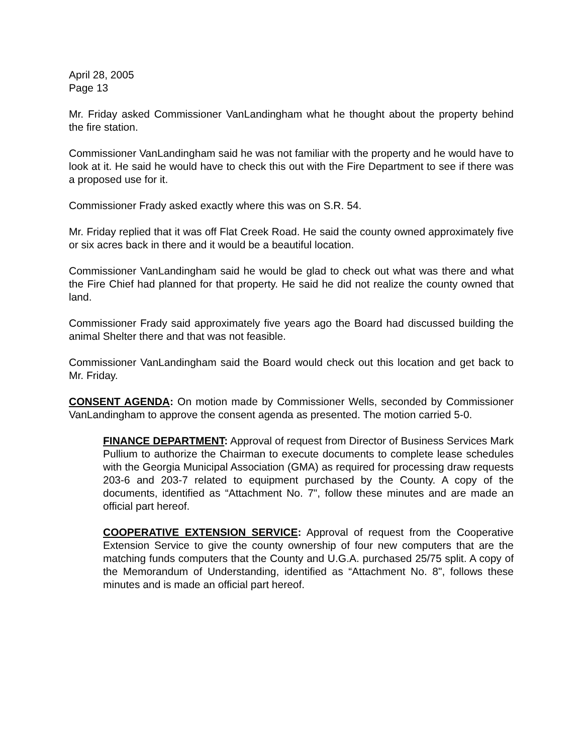April 28, 2005
Page 13
Mr. Friday asked Commissioner VanLandingham what he thought about the property behind the fire station.
Commissioner VanLandingham said he was not familiar with the property and he would have to look at it. He said he would have to check this out with the Fire Department to see if there was a proposed use for it.
Commissioner Frady asked exactly where this was on S.R. 54.
Mr. Friday replied that it was off Flat Creek Road. He said the county owned approximately five or six acres back in there and it would be a beautiful location.
Commissioner VanLandingham said he would be glad to check out what was there and what the Fire Chief had planned for that property. He said he did not realize the county owned that land.
Commissioner Frady said approximately five years ago the Board had discussed building the animal Shelter there and that was not feasible.
Commissioner VanLandingham said the Board would check out this location and get back to Mr. Friday.
CONSENT AGENDA: On motion made by Commissioner Wells, seconded by Commissioner VanLandingham to approve the consent agenda as presented. The motion carried 5-0.
FINANCE DEPARTMENT: Approval of request from Director of Business Services Mark Pullium to authorize the Chairman to execute documents to complete lease schedules with the Georgia Municipal Association (GMA) as required for processing draw requests 203-6 and 203-7 related to equipment purchased by the County. A copy of the documents, identified as “Attachment No. 7", follow these minutes and are made an official part hereof.
COOPERATIVE EXTENSION SERVICE: Approval of request from the Cooperative Extension Service to give the county ownership of four new computers that are the matching funds computers that the County and U.G.A. purchased 25/75 split. A copy of the Memorandum of Understanding, identified as “Attachment No. 8", follows these minutes and is made an official part hereof.